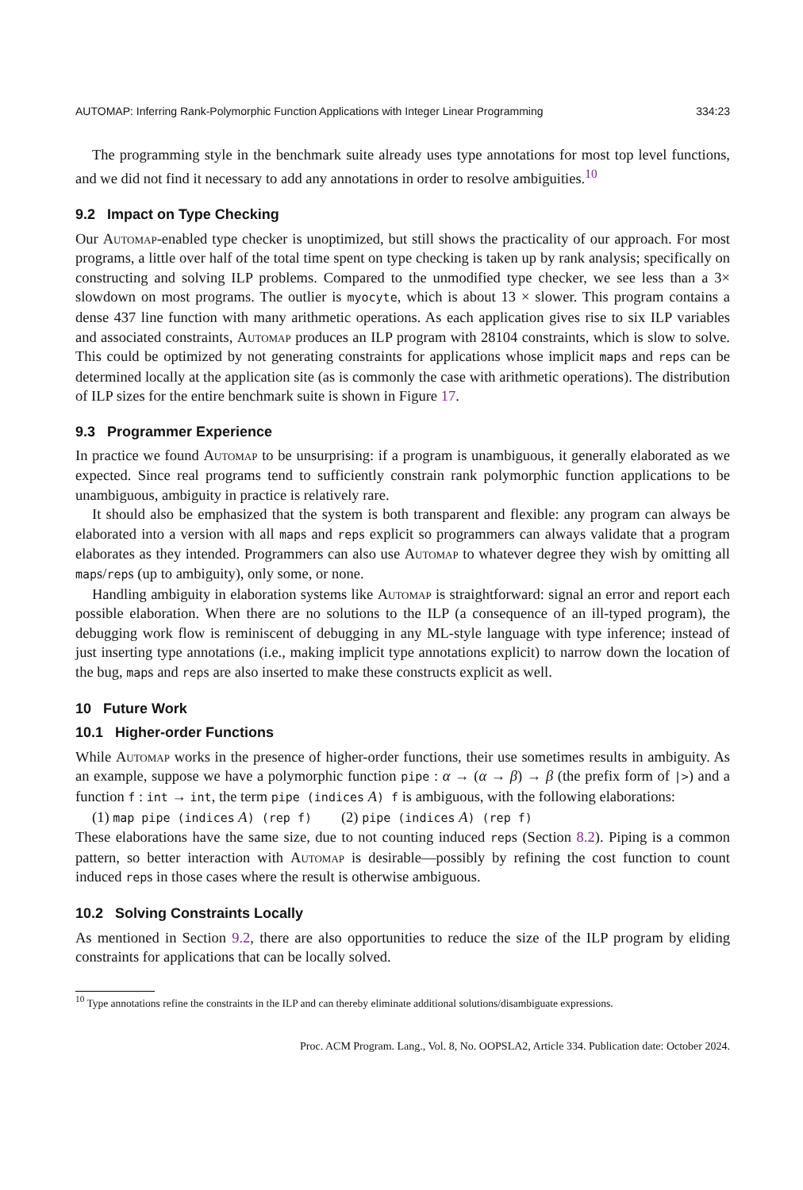AUTOMAP: Inferring Rank-Polymorphic Function Applications with Integer Linear Programming 334:23
The programming style in the benchmark suite already uses type annotations for most top level functions, and we did not find it necessary to add any annotations in order to resolve ambiguities.<sup>10</sup>
9.2 Impact on Type Checking
Our Automap-enabled type checker is unoptimized, but still shows the practicality of our approach. For most programs, a little over half of the total time spent on type checking is taken up by rank analysis; specifically on constructing and solving ILP problems. Compared to the unmodified type checker, we see less than a 3× slowdown on most programs. The outlier is myocyte, which is about 13 × slower. This program contains a dense 437 line function with many arithmetic operations. As each application gives rise to six ILP variables and associated constraints, Automap produces an ILP program with 28104 constraints, which is slow to solve. This could be optimized by not generating constraints for applications whose implicit maps and reps can be determined locally at the application site (as is commonly the case with arithmetic operations). The distribution of ILP sizes for the entire benchmark suite is shown in Figure 17.
9.3 Programmer Experience
In practice we found Automap to be unsurprising: if a program is unambiguous, it generally elaborated as we expected. Since real programs tend to sufficiently constrain rank polymorphic function applications to be unambiguous, ambiguity in practice is relatively rare.
It should also be emphasized that the system is both transparent and flexible: any program can always be elaborated into a version with all maps and reps explicit so programmers can always validate that a program elaborates as they intended. Programmers can also use Automap to whatever degree they wish by omitting all maps/reps (up to ambiguity), only some, or none.
Handling ambiguity in elaboration systems like Automap is straightforward: signal an error and report each possible elaboration. When there are no solutions to the ILP (a consequence of an ill-typed program), the debugging work flow is reminiscent of debugging in any ML-style language with type inference; instead of just inserting type annotations (i.e., making implicit type annotations explicit) to narrow down the location of the bug, maps and reps are also inserted to make these constructs explicit as well.
10 Future Work
10.1 Higher-order Functions
While Automap works in the presence of higher-order functions, their use sometimes results in ambiguity. As an example, suppose we have a polymorphic function pipe : α → (α → β) → β (the prefix form of |>) and a function f : int → int, the term pipe (indices A) f is ambiguous, with the following elaborations:
(1) map pipe (indices A) (rep f) (2) pipe (indices A) (rep f)
These elaborations have the same size, due to not counting induced reps (Section 8.2). Piping is a common pattern, so better interaction with Automap is desirable—possibly by refining the cost function to count induced reps in those cases where the result is otherwise ambiguous.
10.2 Solving Constraints Locally
As mentioned in Section 9.2, there are also opportunities to reduce the size of the ILP program by eliding constraints for applications that can be locally solved.
<sup>10</sup> Type annotations refine the constraints in the ILP and can thereby eliminate additional solutions/disambiguate expressions.
Proc. ACM Program. Lang., Vol. 8, No. OOPSLA2, Article 334. Publication date: October 2024.